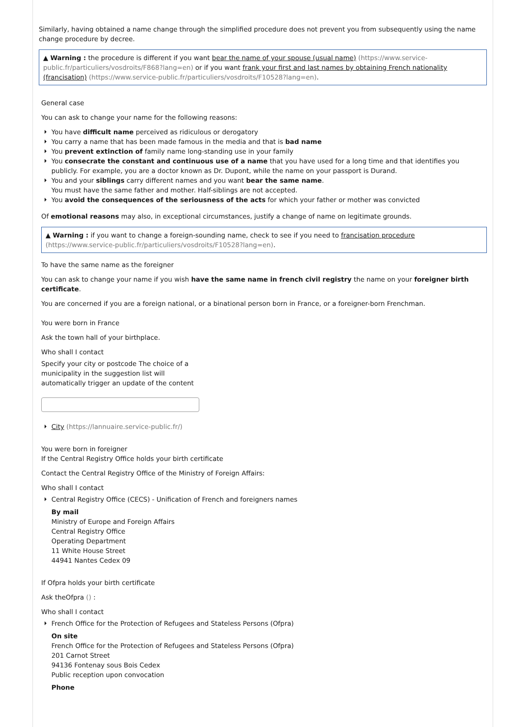Similarly, having obtained a name change through the simplified procedure does not prevent you from subsequently using the name change procedure by decree.
▲ Warning : the procedure is different if you want bear the name of your spouse (usual name) (https://www.service-public.fr/particuliers/vosdroits/F868?lang=en) or if you want frank your first and last names by obtaining French nationality (francisation) (https://www.service-public.fr/particuliers/vosdroits/F10528?lang=en).
General case
You can ask to change your name for the following reasons:
You have difficult name perceived as ridiculous or derogatory
You carry a name that has been made famous in the media and that is bad name
You prevent extinction of family name long-standing use in your family
You consecrate the constant and continuous use of a name that you have used for a long time and that identifies you publicly. For example, you are a doctor known as Dr. Dupont, while the name on your passport is Durand.
You and your siblings carry different names and you want bear the same name.
You must have the same father and mother. Half-siblings are not accepted.
You avoid the consequences of the seriousness of the acts for which your father or mother was convicted
Of emotional reasons may also, in exceptional circumstances, justify a change of name on legitimate grounds.
▲ Warning : if you want to change a foreign-sounding name, check to see if you need to francisation procedure (https://www.service-public.fr/particuliers/vosdroits/F10528?lang=en).
To have the same name as the foreigner
You can ask to change your name if you wish have the same name in french civil registry the name on your foreigner birth certificate.
You are concerned if you are a foreign national, or a binational person born in France, or a foreigner-born Frenchman.
You were born in France
Ask the town hall of your birthplace.
Who shall I contact
Specify your city or postcode The choice of a municipality in the suggestion list will automatically trigger an update of the content
City (https://lannuaire.service-public.fr/)
You were born in foreigner
If the Central Registry Office holds your birth certificate
Contact the Central Registry Office of the Ministry of Foreign Affairs:
Who shall I contact
Central Registry Office (CECS) - Unification of French and foreigners names
By mail
Ministry of Europe and Foreign Affairs
Central Registry Office
Operating Department
11 White House Street
44941 Nantes Cedex 09
If Ofpra holds your birth certificate
Ask theOfpra () :
Who shall I contact
French Office for the Protection of Refugees and Stateless Persons (Ofpra)
On site
French Office for the Protection of Refugees and Stateless Persons (Ofpra)
201 Carnot Street
94136 Fontenay sous Bois Cedex
Public reception upon convocation
Phone